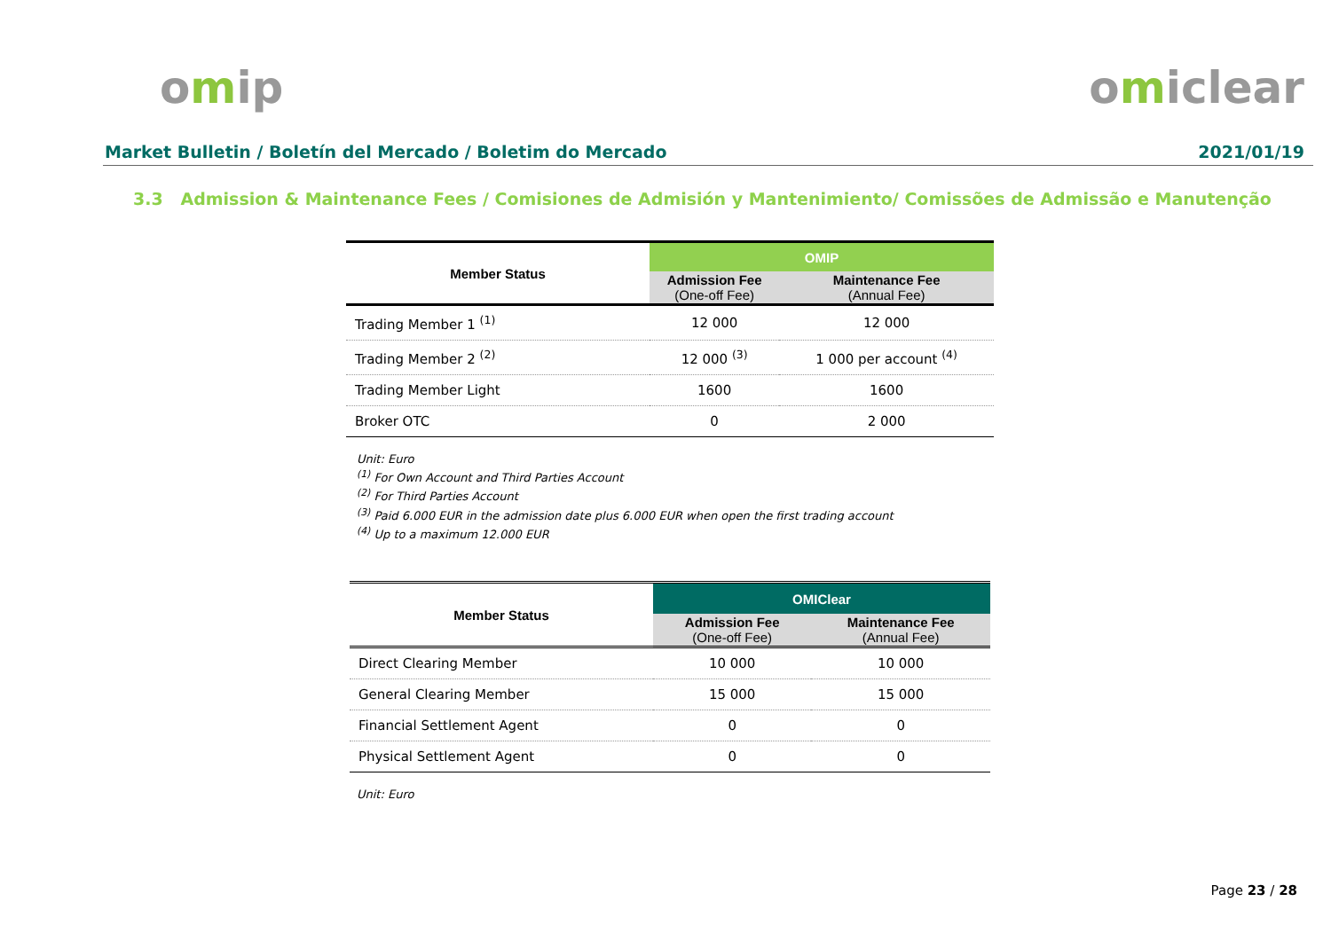omip omiclear
Market Bulletin / Boletín del Mercado / Boletim do Mercado 2021/01/19
3.3 Admission & Maintenance Fees / Comisiones de Admisión y Mantenimiento/ Comissões de Admissão e Manutenção
| Member Status | OMIP | |
| --- | --- | --- |
| | Admission Fee (One-off Fee) | Maintenance Fee (Annual Fee) |
| Trading Member 1 <sup>(1)</sup> | 12 000 | 12 000 |
| Trading Member 2 <sup>(2)</sup> | 12 000 <sup>(3)</sup> | 1 000 per account <sup>(4)</sup> |
| Trading Member Light | 1600 | 1600 |
| Broker OTC | 0 | 2 000 |
Unit: Euro
<sup>(1)</sup> For Own Account and Third Parties Account
<sup>(2)</sup> For Third Parties Account
<sup>(3)</sup> Paid 6.000 EUR in the admission date plus 6.000 EUR when open the first trading account
<sup>(4)</sup> Up to a maximum 12.000 EUR
| Member Status | OMIClear | |
| --- | --- | --- |
| | Admission Fee (One-off Fee) | Maintenance Fee (Annual Fee) |
| Direct Clearing Member | 10 000 | 10 000 |
| General Clearing Member | 15 000 | 15 000 |
| Financial Settlement Agent | 0 | 0 |
| Physical Settlement Agent | 0 | 0 |
Unit: Euro
Page 23 / 28